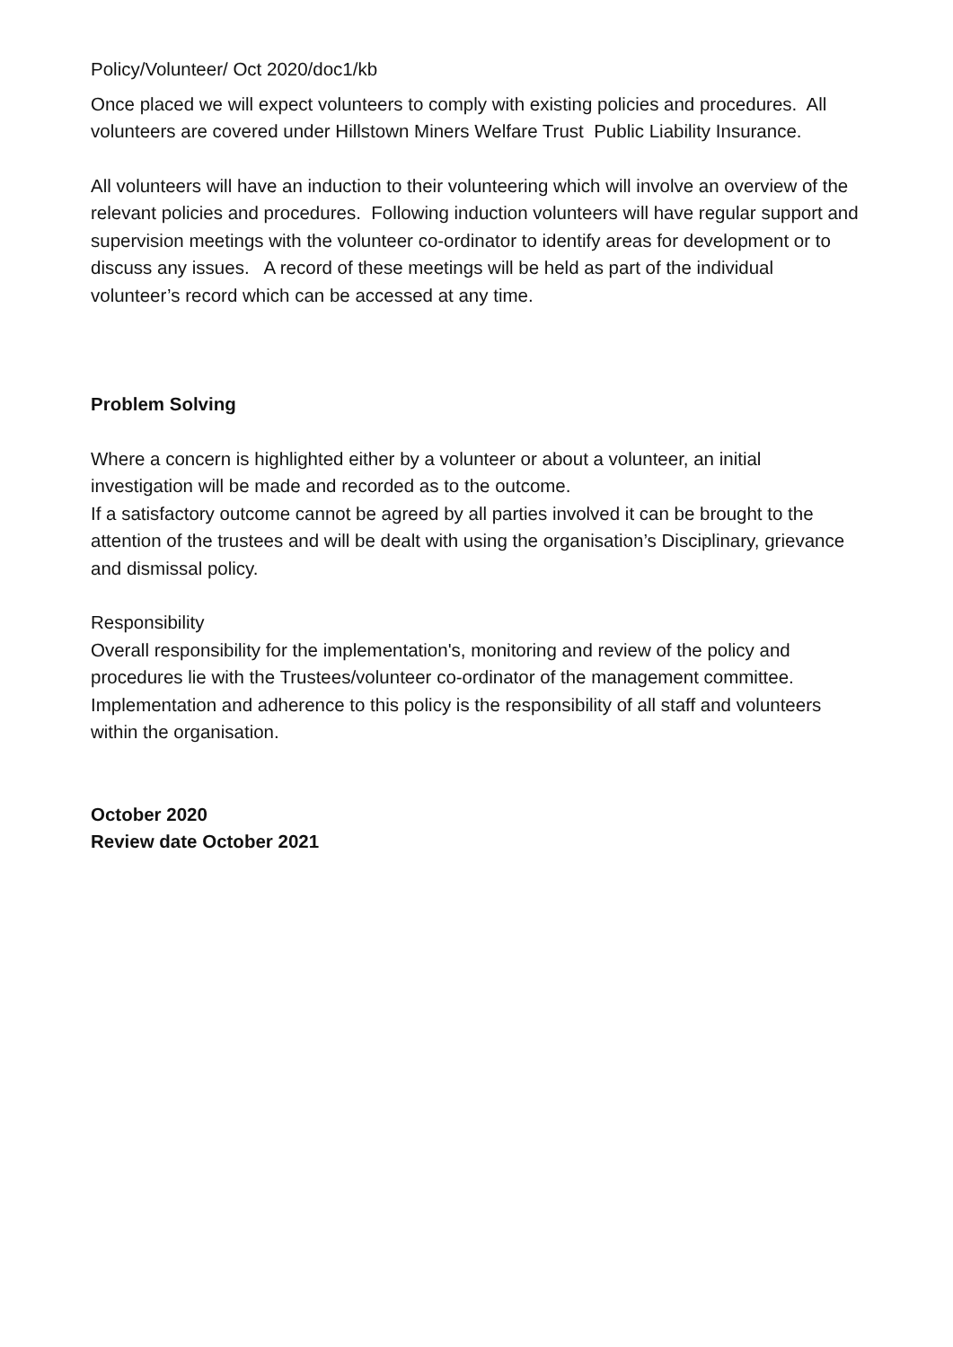Policy/Volunteer/ Oct 2020/doc1/kb
Once placed we will expect volunteers to comply with existing policies and procedures. All volunteers are covered under Hillstown Miners Welfare Trust Public Liability Insurance.
All volunteers will have an induction to their volunteering which will involve an overview of the relevant policies and procedures. Following induction volunteers will have regular support and supervision meetings with the volunteer co-ordinator to identify areas for development or to discuss any issues. A record of these meetings will be held as part of the individual volunteer’s record which can be accessed at any time.
Problem Solving
Where a concern is highlighted either by a volunteer or about a volunteer, an initial investigation will be made and recorded as to the outcome.
If a satisfactory outcome cannot be agreed by all parties involved it can be brought to the attention of the trustees and will be dealt with using the organisation’s Disciplinary, grievance and dismissal policy.
Responsibility
Overall responsibility for the implementation's, monitoring and review of the policy and procedures lie with the Trustees/volunteer co-ordinator of the management committee. Implementation and adherence to this policy is the responsibility of all staff and volunteers within the organisation.
October 2020
Review date October 2021